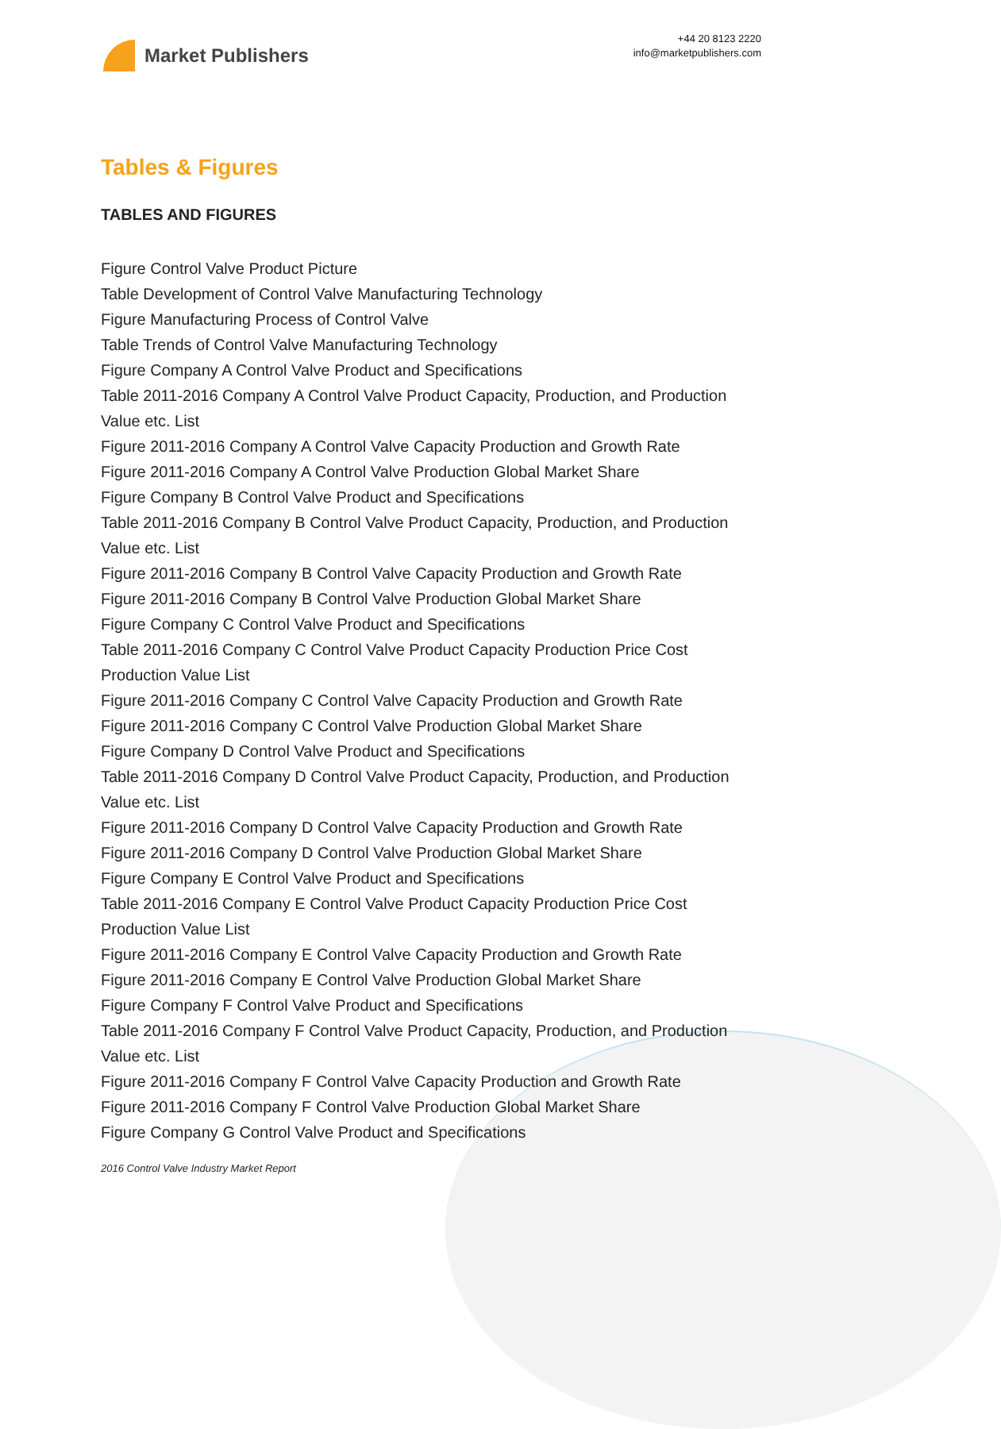Market Publishers
+44 20 8123 2220
info@marketpublishers.com
Tables & Figures
TABLES AND FIGURES
Figure Control Valve Product Picture
Table Development of Control Valve Manufacturing Technology
Figure Manufacturing Process of Control Valve
Table Trends of Control Valve Manufacturing Technology
Figure Company A Control Valve Product and Specifications
Table 2011-2016 Company A Control Valve Product Capacity, Production, and Production Value etc. List
Figure 2011-2016 Company A Control Valve Capacity Production and Growth Rate
Figure 2011-2016 Company A Control Valve Production Global Market Share
Figure Company B Control Valve Product and Specifications
Table 2011-2016 Company B Control Valve Product Capacity, Production, and Production Value etc. List
Figure 2011-2016 Company B Control Valve Capacity Production and Growth Rate
Figure 2011-2016 Company B Control Valve Production Global Market Share
Figure Company C Control Valve Product and Specifications
Table 2011-2016 Company C Control Valve Product Capacity Production Price Cost Production Value List
Figure 2011-2016 Company C Control Valve Capacity Production and Growth Rate
Figure 2011-2016 Company C Control Valve Production Global Market Share
Figure Company D Control Valve Product and Specifications
Table 2011-2016 Company D Control Valve Product Capacity, Production, and Production Value etc. List
Figure 2011-2016 Company D Control Valve Capacity Production and Growth Rate
Figure 2011-2016 Company D Control Valve Production Global Market Share
Figure Company E Control Valve Product and Specifications
Table 2011-2016 Company E Control Valve Product Capacity Production Price Cost Production Value List
Figure 2011-2016 Company E Control Valve Capacity Production and Growth Rate
Figure 2011-2016 Company E Control Valve Production Global Market Share
Figure Company F Control Valve Product and Specifications
Table 2011-2016 Company F Control Valve Product Capacity, Production, and Production Value etc. List
Figure 2011-2016 Company F Control Valve Capacity Production and Growth Rate
Figure 2011-2016 Company F Control Valve Production Global Market Share
Figure Company G Control Valve Product and Specifications
2016 Control Valve Industry Market Report